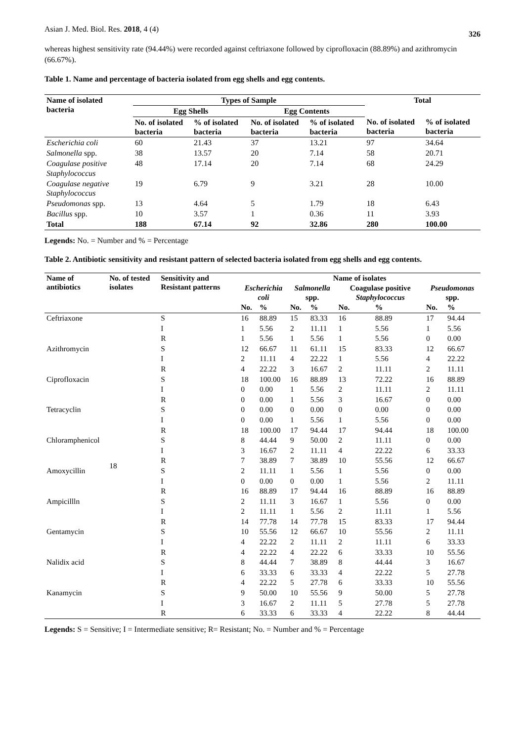Asian J. Med. Biol. Res. 2018, 4 (4) 326
whereas highest sensitivity rate (94.44%) were recorded against ceftriaxone followed by ciprofloxacin (88.89%) and azithromycin (66.67%).
Table 1. Name and percentage of bacteria isolated from egg shells and egg contents.
| Name of isolated bacteria | Types of Sample | | | | Total | |
| --- | --- | --- | --- | --- | --- | --- |
| | Egg Shells | | Egg Contents | | | |
| | No. of isolated bacteria | % of isolated bacteria | No. of isolated bacteria | % of isolated bacteria | No. of isolated bacteria | % of isolated bacteria |
| Escherichia coli | 60 | 21.43 | 37 | 13.21 | 97 | 34.64 |
| Salmonella spp. | 38 | 13.57 | 20 | 7.14 | 58 | 20.71 |
| Coagulase positive Staphylococcus | 48 | 17.14 | 20 | 7.14 | 68 | 24.29 |
| Coagulase negative Staphylococcus | 19 | 6.79 | 9 | 3.21 | 28 | 10.00 |
| Pseudomonas spp. | 13 | 4.64 | 5 | 1.79 | 18 | 6.43 |
| Bacillus spp. | 10 | 3.57 | 1 | 0.36 | 11 | 3.93 |
| Total | 188 | 67.14 | 92 | 32.86 | 280 | 100.00 |
Legends: No. = Number and % = Percentage
Table 2. Antibiotic sensitivity and resistant pattern of selected bacteria isolated from egg shells and egg contents.
| Name of antibiotics | No. of tested isolates | Sensitivity and Resistant patterns | Name of isolates | | | | | | | |
| --- | --- | --- | --- | --- | --- | --- | --- | --- | --- | --- |
| | | | Escherichia coli | | Salmonella spp. | | Coagulase positive Staphylococcus | | Pseudomonas spp. | |
| | | | No. | % | No. | % | No. | % | No. | % |
| Ceftriaxone | 18 | S | 16 | 88.89 | 15 | 83.33 | 16 | 88.89 | 17 | 94.44 |
| | | I | 1 | 5.56 | 2 | 11.11 | 1 | 5.56 | 1 | 5.56 |
| | | R | 1 | 5.56 | 1 | 5.56 | 1 | 5.56 | 0 | 0.00 |
| Azithromycin | | S | 12 | 66.67 | 11 | 61.11 | 15 | 83.33 | 12 | 66.67 |
| | | I | 2 | 11.11 | 4 | 22.22 | 1 | 5.56 | 4 | 22.22 |
| | | R | 4 | 22.22 | 3 | 16.67 | 2 | 11.11 | 2 | 11.11 |
| Ciprofloxacin | | S | 18 | 100.00 | 16 | 88.89 | 13 | 72.22 | 16 | 88.89 |
| | | I | 0 | 0.00 | 1 | 5.56 | 2 | 11.11 | 2 | 11.11 |
| | | R | 0 | 0.00 | 1 | 5.56 | 3 | 16.67 | 0 | 0.00 |
| Tetracyclin | | S | 0 | 0.00 | 0 | 0.00 | 0 | 0.00 | 0 | 0.00 |
| | | I | 0 | 0.00 | 1 | 5.56 | 1 | 5.56 | 0 | 0.00 |
| | | R | 18 | 100.00 | 17 | 94.44 | 17 | 94.44 | 18 | 100.00 |
| Chloramphenicol | | S | 8 | 44.44 | 9 | 50.00 | 2 | 11.11 | 0 | 0.00 |
| | | I | 3 | 16.67 | 2 | 11.11 | 4 | 22.22 | 6 | 33.33 |
| | | R | 7 | 38.89 | 7 | 38.89 | 10 | 55.56 | 12 | 66.67 |
| Amoxycillin | | S | 2 | 11.11 | 1 | 5.56 | 1 | 5.56 | 0 | 0.00 |
| | | I | 0 | 0.00 | 0 | 0.00 | 1 | 5.56 | 2 | 11.11 |
| | | R | 16 | 88.89 | 17 | 94.44 | 16 | 88.89 | 16 | 88.89 |
| Ampicillln | | S | 2 | 11.11 | 3 | 16.67 | 1 | 5.56 | 0 | 0.00 |
| | | I | 2 | 11.11 | 1 | 5.56 | 2 | 11.11 | 1 | 5.56 |
| | | R | 14 | 77.78 | 14 | 77.78 | 15 | 83.33 | 17 | 94.44 |
| Gentamycin | | S | 10 | 55.56 | 12 | 66.67 | 10 | 55.56 | 2 | 11.11 |
| | | I | 4 | 22.22 | 2 | 11.11 | 2 | 11.11 | 6 | 33.33 |
| | | R | 4 | 22.22 | 4 | 22.22 | 6 | 33.33 | 10 | 55.56 |
| Nalidix acid | | S | 8 | 44.44 | 7 | 38.89 | 8 | 44.44 | 3 | 16.67 |
| | | I | 6 | 33.33 | 6 | 33.33 | 4 | 22.22 | 5 | 27.78 |
| | | R | 4 | 22.22 | 5 | 27.78 | 6 | 33.33 | 10 | 55.56 |
| Kanamycin | | S | 9 | 50.00 | 10 | 55.56 | 9 | 50.00 | 5 | 27.78 |
| | | I | 3 | 16.67 | 2 | 11.11 | 5 | 27.78 | 5 | 27.78 |
| | | R | 6 | 33.33 | 6 | 33.33 | 4 | 22.22 | 8 | 44.44 |
Legends: S = Sensitive; I = Intermediate sensitive; R= Resistant; No. = Number and % = Percentage